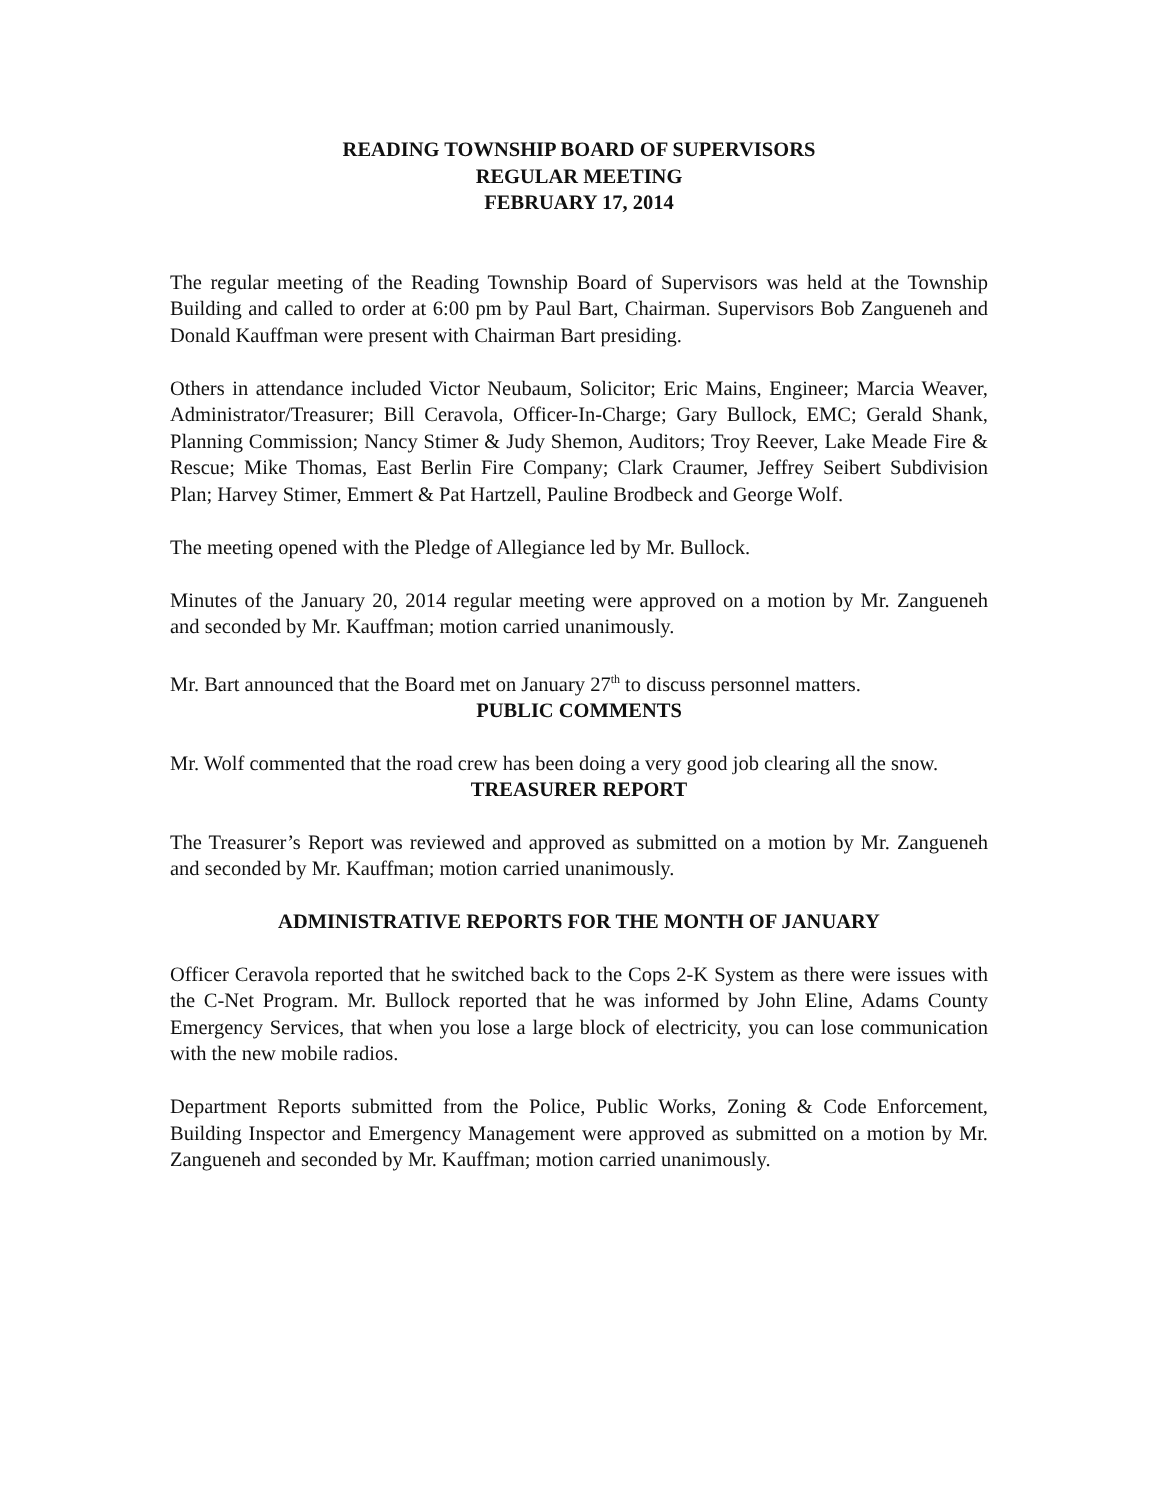READING TOWNSHIP BOARD OF SUPERVISORS
REGULAR MEETING
FEBRUARY 17, 2014
The regular meeting of the Reading Township Board of Supervisors was held at the Township Building and called to order at 6:00 pm by Paul Bart, Chairman. Supervisors Bob Zangueneh and Donald Kauffman were present with Chairman Bart presiding.
Others in attendance included Victor Neubaum, Solicitor; Eric Mains, Engineer; Marcia Weaver, Administrator/Treasurer; Bill Ceravola, Officer-In-Charge; Gary Bullock, EMC; Gerald Shank, Planning Commission; Nancy Stimer & Judy Shemon, Auditors; Troy Reever, Lake Meade Fire & Rescue; Mike Thomas, East Berlin Fire Company; Clark Craumer, Jeffrey Seibert Subdivision Plan; Harvey Stimer, Emmert & Pat Hartzell, Pauline Brodbeck and George Wolf.
The meeting opened with the Pledge of Allegiance led by Mr. Bullock.
Minutes of the January 20, 2014 regular meeting were approved on a motion by Mr. Zangueneh and seconded by Mr. Kauffman; motion carried unanimously.
Mr. Bart announced that the Board met on January 27<sup>th</sup> to discuss personnel matters.
PUBLIC COMMENTS
Mr. Wolf commented that the road crew has been doing a very good job clearing all the snow.
TREASURER REPORT
The Treasurer’s Report was reviewed and approved as submitted on a motion by Mr. Zangueneh and seconded by Mr. Kauffman; motion carried unanimously.
ADMINISTRATIVE REPORTS FOR THE MONTH OF JANUARY
Officer Ceravola reported that he switched back to the Cops 2-K System as there were issues with the C-Net Program. Mr. Bullock reported that he was informed by John Eline, Adams County Emergency Services, that when you lose a large block of electricity, you can lose communication with the new mobile radios.
Department Reports submitted from the Police, Public Works, Zoning & Code Enforcement, Building Inspector and Emergency Management were approved as submitted on a motion by Mr. Zangueneh and seconded by Mr. Kauffman; motion carried unanimously.